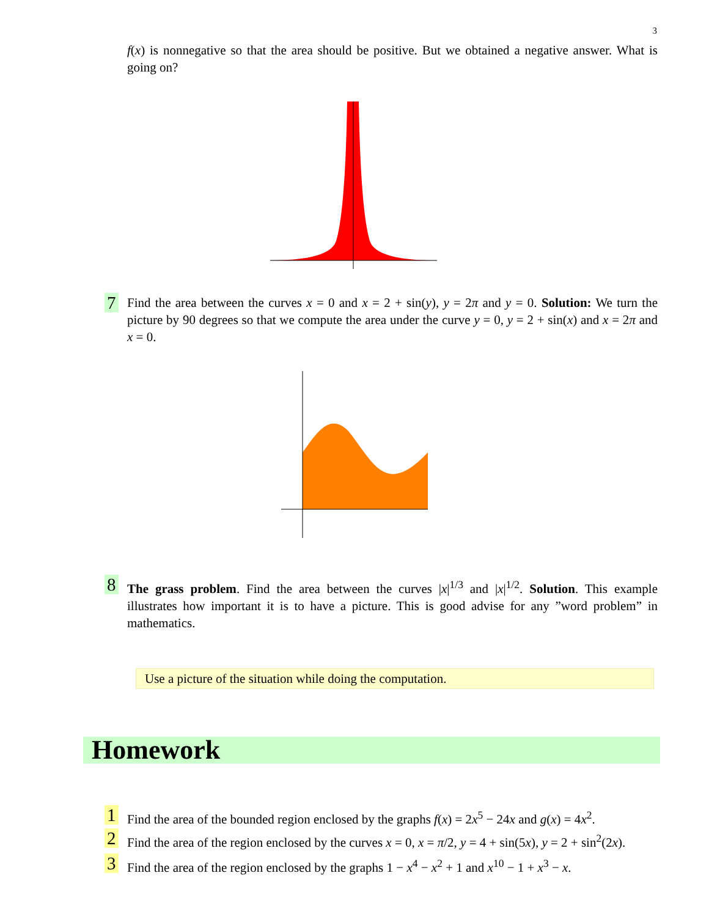3
f(x) is nonnegative so that the area should be positive. But we obtained a negative answer. What is going on?
7 Find the area between the curves x = 0 and x = 2 + sin(y), y = 2π and y = 0. Solution: We turn the picture by 90 degrees so that we compute the area under the curve y = 0, y = 2 + sin(x) and x = 2π and x = 0.
8 The grass problem. Find the area between the curves |x|<sup>1/3</sup> and |x|<sup>1/2</sup>. Solution. This example illustrates how important it is to have a picture. This is good advise for any ”word problem” in mathematics.
Use a picture of the situation while doing the computation.
Homework
1 Find the area of the bounded region enclosed by the graphs f(x) = 2x<sup>5</sup> − 24x and g(x) = 4x<sup>2</sup>.
2 Find the area of the region enclosed by the curves x = 0, x = π/2, y = 4 + sin(5x), y = 2 + sin<sup>2</sup>(2x).
3 Find the area of the region enclosed by the graphs 1 − x<sup>4</sup> − x<sup>2</sup> + 1 and x<sup>10</sup> − 1 + x<sup>3</sup> − x.